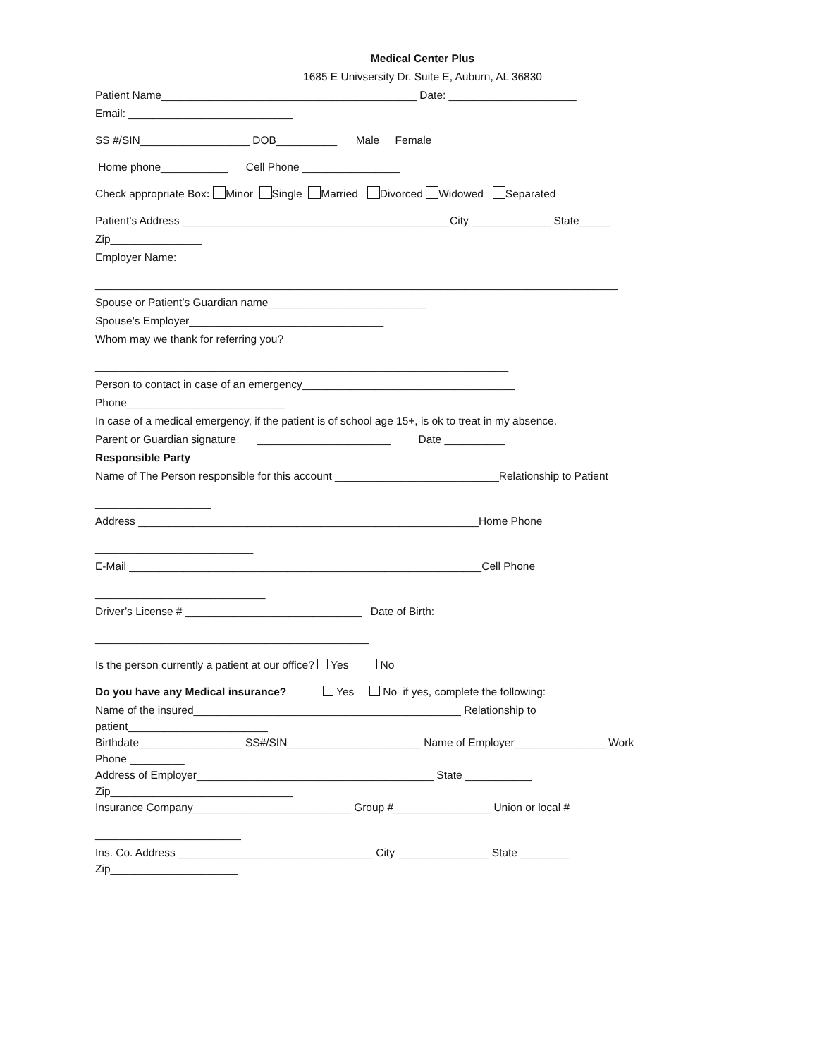Medical Center Plus
1685 E Univsersity Dr. Suite E, Auburn, AL 36830
Patient Name__________________________________________ Date: _____________________
Email: ___________________________
SS #/SIN__________________ DOB__________ Male Female
Home phone___________ Cell Phone ________________
Check appropriate Box: Minor Single Married Divorced Widowed Separated
Patient’s Address ____________________________________________City _____________ State_____
Zip_______________
Employer Name:
______________________________________________________________________________________
Spouse or Patient’s Guardian name__________________________
Spouse’s Employer________________________________
Whom may we thank for referring you?
____________________________________________________________________
Person to contact in case of an emergency___________________________________
Phone__________________________
In case of a medical emergency, if the patient is of school age 15+, is ok to treat in my absence.
Parent or Guardian signature ______________________ Date __________
Responsible Party
Name of The Person responsible for this account ___________________________Relationship to Patient
___________________
Address ________________________________________________________Home Phone
__________________________
E-Mail __________________________________________________________Cell Phone
____________________________
Driver’s License # _____________________________ Date of Birth:
_____________________________________________
Is the person currently a patient at our office? Yes No
Do you have any Medical insurance? Yes No if yes, complete the following:
Name of the insured____________________________________________ Relationship to
patient_______________________
Birthdate_________________ SS#/SIN______________________ Name of Employer_______________ Work
Phone _________
Address of Employer_______________________________________ State ___________
Zip______________________________
Insurance Company__________________________ Group #________________ Union or local #
________________________
Ins. Co. Address ________________________________ City _______________ State ________
Zip_____________________